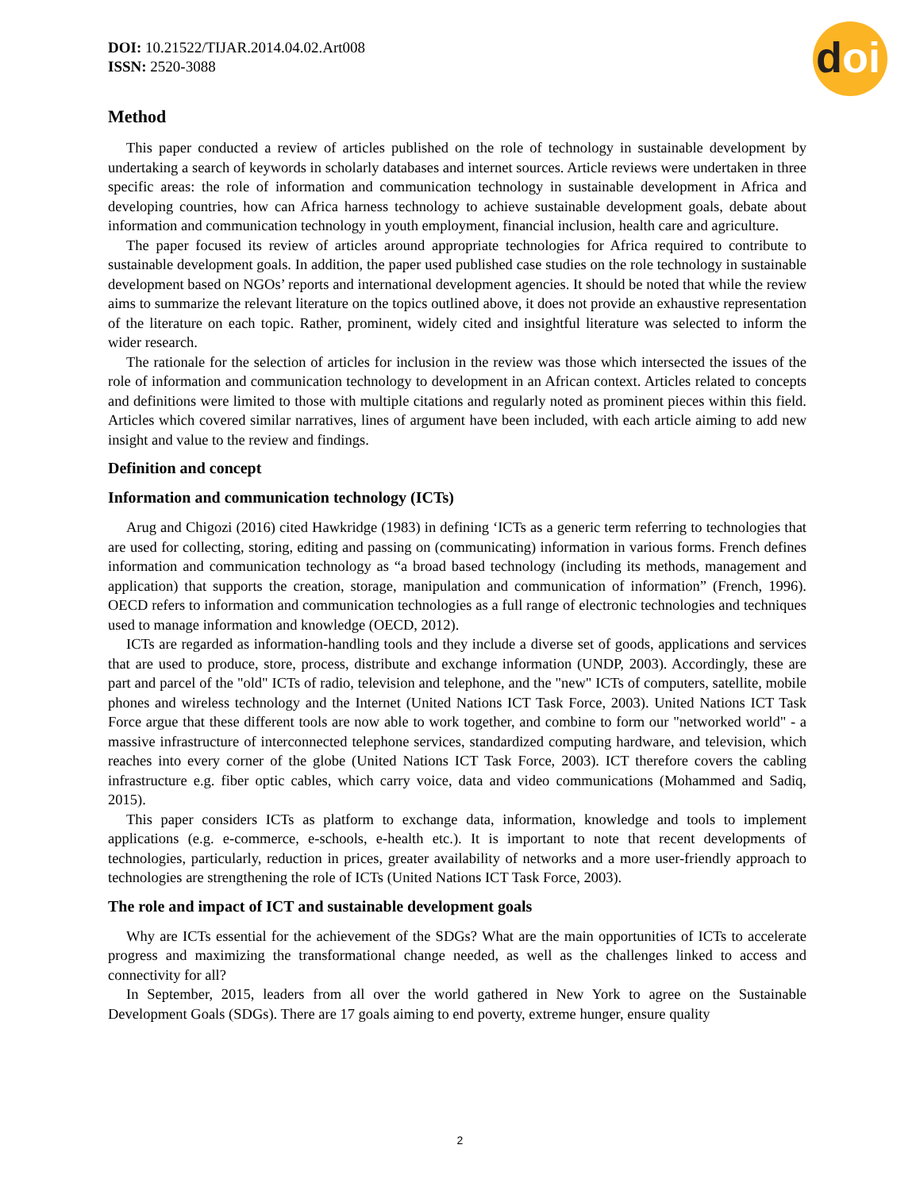doi
DOI: 10.21522/TIJAR.2014.04.02.Art008
ISSN: 2520-3088
Method
This paper conducted a review of articles published on the role of technology in sustainable development by undertaking a search of keywords in scholarly databases and internet sources. Article reviews were undertaken in three specific areas: the role of information and communication technology in sustainable development in Africa and developing countries, how can Africa harness technology to achieve sustainable development goals, debate about information and communication technology in youth employment, financial inclusion, health care and agriculture.
The paper focused its review of articles around appropriate technologies for Africa required to contribute to sustainable development goals. In addition, the paper used published case studies on the role technology in sustainable development based on NGOs’ reports and international development agencies. It should be noted that while the review aims to summarize the relevant literature on the topics outlined above, it does not provide an exhaustive representation of the literature on each topic. Rather, prominent, widely cited and insightful literature was selected to inform the wider research.
The rationale for the selection of articles for inclusion in the review was those which intersected the issues of the role of information and communication technology to development in an African context. Articles related to concepts and definitions were limited to those with multiple citations and regularly noted as prominent pieces within this field. Articles which covered similar narratives, lines of argument have been included, with each article aiming to add new insight and value to the review and findings.
Definition and concept
Information and communication technology (ICTs)
Arug and Chigozi (2016) cited Hawkridge (1983) in defining ‘ICTs as a generic term referring to technologies that are used for collecting, storing, editing and passing on (communicating) information in various forms. French defines information and communication technology as “a broad based technology (including its methods, management and application) that supports the creation, storage, manipulation and communication of information” (French, 1996). OECD refers to information and communication technologies as a full range of electronic technologies and techniques used to manage information and knowledge (OECD, 2012).
ICTs are regarded as information-handling tools and they include a diverse set of goods, applications and services that are used to produce, store, process, distribute and exchange information (UNDP, 2003). Accordingly, these are part and parcel of the "old" ICTs of radio, television and telephone, and the "new" ICTs of computers, satellite, mobile phones and wireless technology and the Internet (United Nations ICT Task Force, 2003). United Nations ICT Task Force argue that these different tools are now able to work together, and combine to form our "networked world" - a massive infrastructure of interconnected telephone services, standardized computing hardware, and television, which reaches into every corner of the globe (United Nations ICT Task Force, 2003). ICT therefore covers the cabling infrastructure e.g. fiber optic cables, which carry voice, data and video communications (Mohammed and Sadiq, 2015).
This paper considers ICTs as platform to exchange data, information, knowledge and tools to implement applications (e.g. e-commerce, e-schools, e-health etc.). It is important to note that recent developments of technologies, particularly, reduction in prices, greater availability of networks and a more user-friendly approach to technologies are strengthening the role of ICTs (United Nations ICT Task Force, 2003).
The role and impact of ICT and sustainable development goals
Why are ICTs essential for the achievement of the SDGs? What are the main opportunities of ICTs to accelerate progress and maximizing the transformational change needed, as well as the challenges linked to access and connectivity for all?
In September, 2015, leaders from all over the world gathered in New York to agree on the Sustainable Development Goals (SDGs). There are 17 goals aiming to end poverty, extreme hunger, ensure quality
2